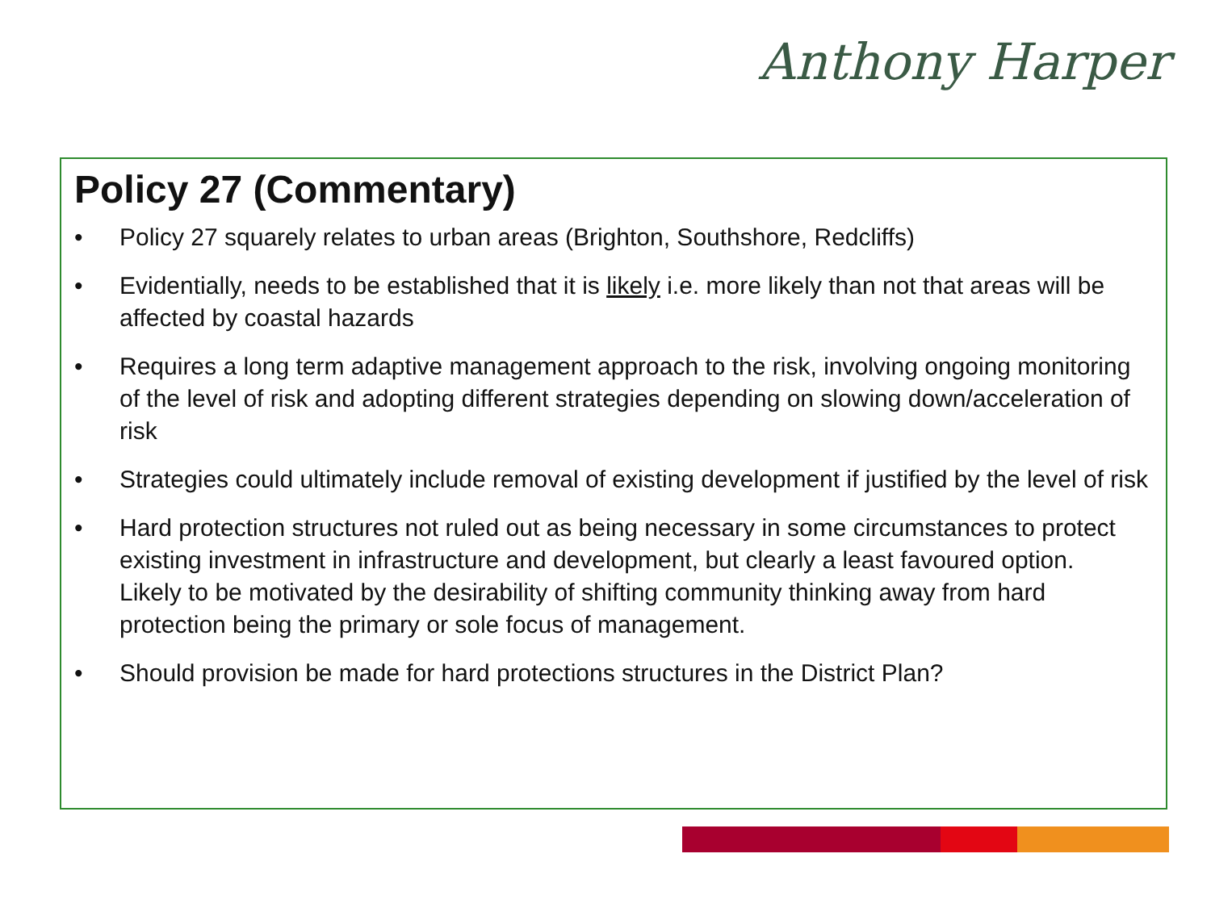Anthony Harper
Policy 27 (Commentary)
• Policy 27 squarely relates to urban areas (Brighton, Southshore, Redcliffs)
• Evidentially, needs to be established that it is likely i.e. more likely than not that areas will be affected by coastal hazards
• Requires a long term adaptive management approach to the risk, involving ongoing monitoring of the level of risk and adopting different strategies depending on slowing down/acceleration of risk
• Strategies could ultimately include removal of existing development if justified by the level of risk
• Hard protection structures not ruled out as being necessary in some circumstances to protect existing investment in infrastructure and development, but clearly a least favoured option. Likely to be motivated by the desirability of shifting community thinking away from hard protection being the primary or sole focus of management.
• Should provision be made for hard protections structures in the District Plan?